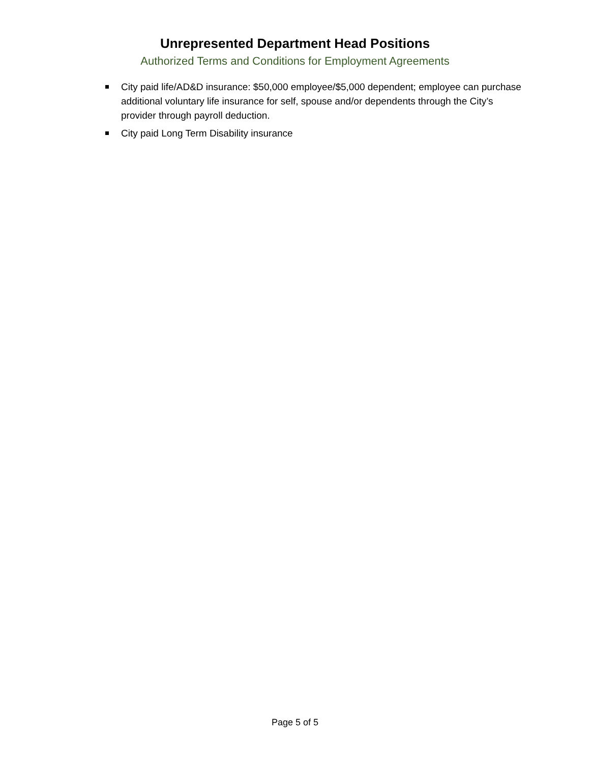Unrepresented Department Head Positions
Authorized Terms and Conditions for Employment Agreements
City paid life/AD&D insurance: $50,000 employee/$5,000 dependent; employee can purchase additional voluntary life insurance for self, spouse and/or dependents through the City’s provider through payroll deduction.
City paid Long Term Disability insurance
Page 5 of 5